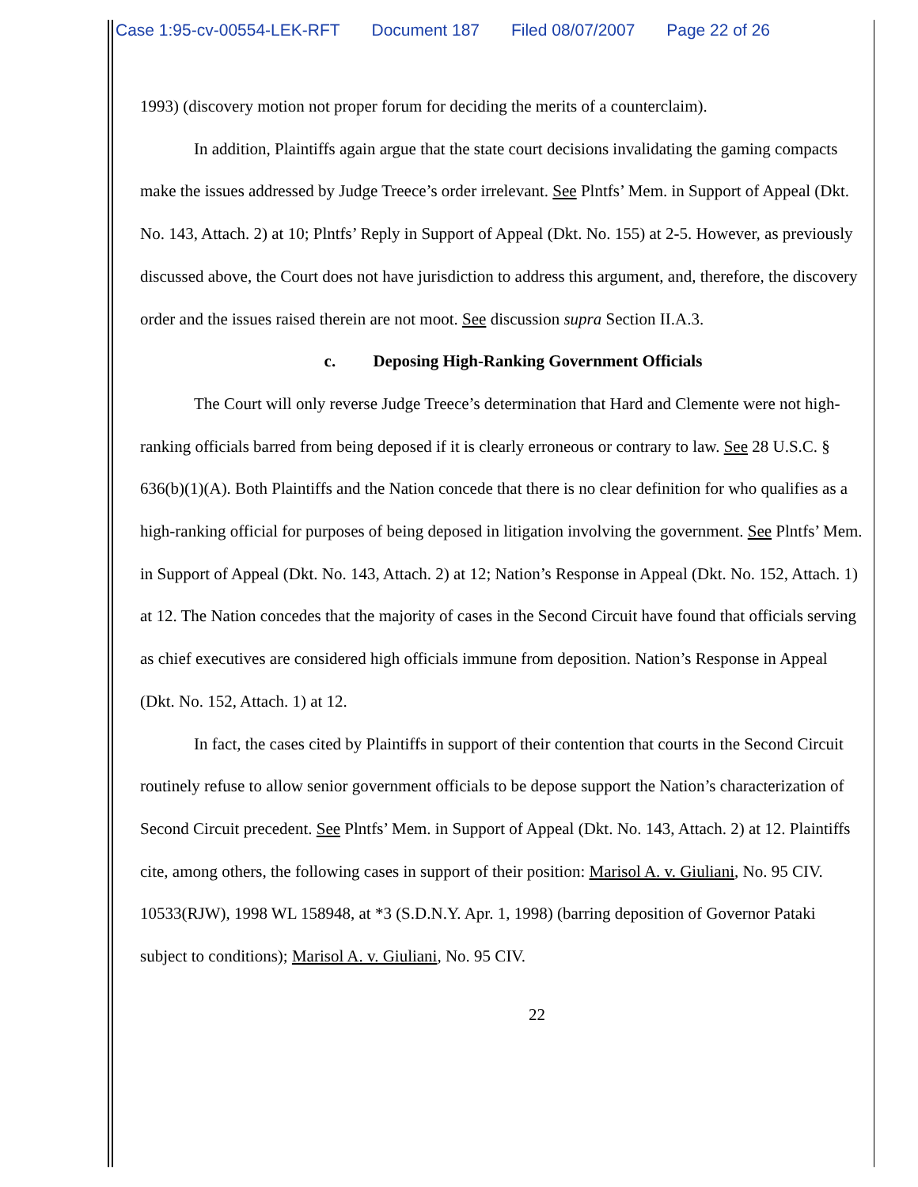Case 1:95-cv-00554-LEK-RFT Document 187 Filed 08/07/2007 Page 22 of 26
1993) (discovery motion not proper forum for deciding the merits of a counterclaim).
In addition, Plaintiffs again argue that the state court decisions invalidating the gaming compacts make the issues addressed by Judge Treece’s order irrelevant. See Plntfs’ Mem. in Support of Appeal (Dkt. No. 143, Attach. 2) at 10; Plntfs’ Reply in Support of Appeal (Dkt. No. 155) at 2-5. However, as previously discussed above, the Court does not have jurisdiction to address this argument, and, therefore, the discovery order and the issues raised therein are not moot. See discussion supra Section II.A.3.
c. Deposing High-Ranking Government Officials
The Court will only reverse Judge Treece’s determination that Hard and Clemente were not high-ranking officials barred from being deposed if it is clearly erroneous or contrary to law. See 28 U.S.C. § 636(b)(1)(A). Both Plaintiffs and the Nation concede that there is no clear definition for who qualifies as a high-ranking official for purposes of being deposed in litigation involving the government. See Plntfs’ Mem. in Support of Appeal (Dkt. No. 143, Attach. 2) at 12; Nation’s Response in Appeal (Dkt. No. 152, Attach. 1) at 12. The Nation concedes that the majority of cases in the Second Circuit have found that officials serving as chief executives are considered high officials immune from deposition. Nation’s Response in Appeal (Dkt. No. 152, Attach. 1) at 12.
In fact, the cases cited by Plaintiffs in support of their contention that courts in the Second Circuit routinely refuse to allow senior government officials to be depose support the Nation’s characterization of Second Circuit precedent. See Plntfs’ Mem. in Support of Appeal (Dkt. No. 143, Attach. 2) at 12. Plaintiffs cite, among others, the following cases in support of their position: Marisol A. v. Giuliani, No. 95 CIV. 10533(RJW), 1998 WL 158948, at *3 (S.D.N.Y. Apr. 1, 1998) (barring deposition of Governor Pataki subject to conditions); Marisol A. v. Giuliani, No. 95 CIV.
22